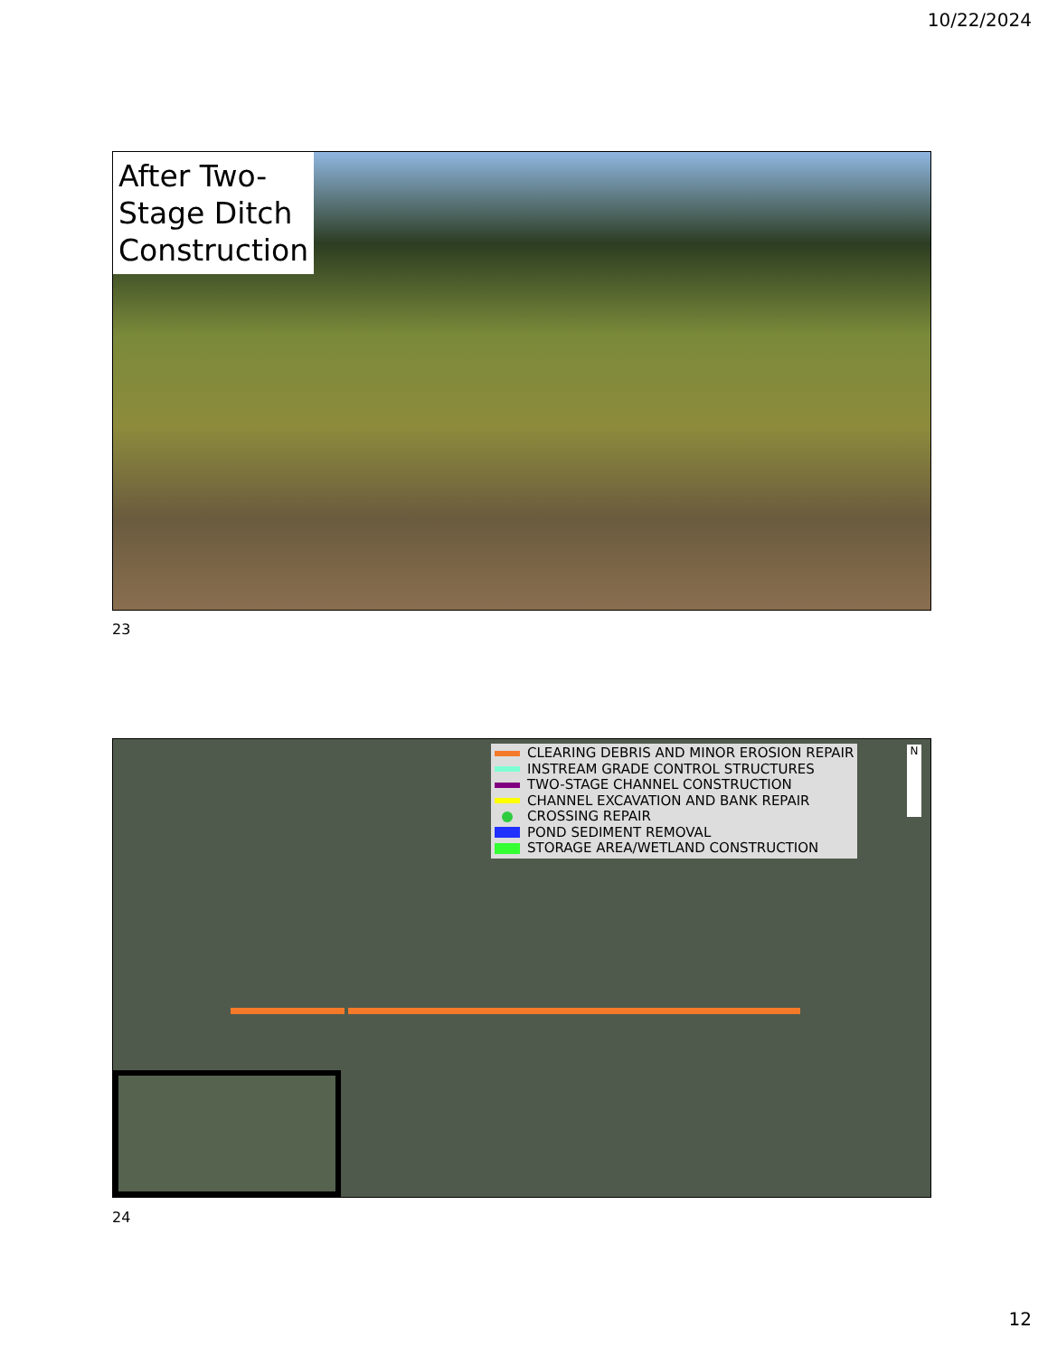10/22/2024
After Two-Stage Ditch Construction
23
CLEARING DEBRIS AND MINOR EROSION REPAIR
INSTREAM GRADE CONTROL STRUCTURES
TWO-STAGE CHANNEL CONSTRUCTION
CHANNEL EXCAVATION AND BANK REPAIR
CROSSING REPAIR
POND SEDIMENT REMOVAL
STORAGE AREA/WETLAND CONSTRUCTION
N
24
12